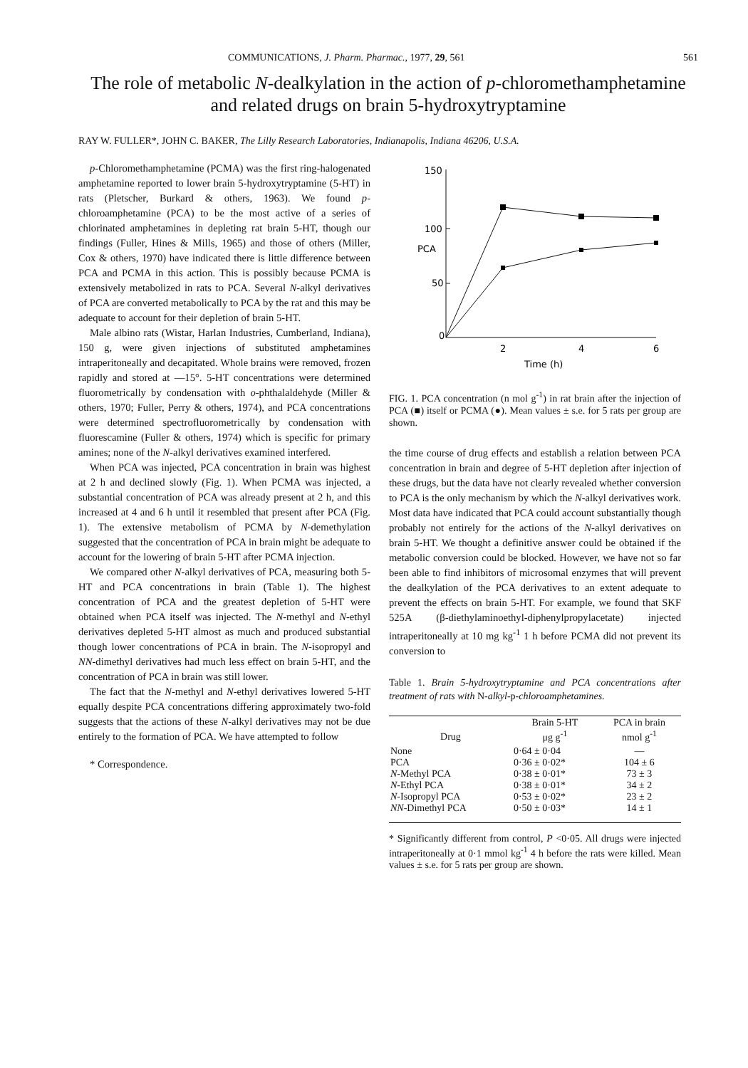COMMUNICATIONS, J. Pharm. Pharmac., 1977, 29, 561 561
The role of metabolic N-dealkylation in the action of p-chloromethamphetamine and related drugs on brain 5-hydroxytryptamine
RAY W. FULLER*, JOHN C. BAKER, The Lilly Research Laboratories, Indianapolis, Indiana 46206, U.S.A.
p-Chloromethamphetamine (PCMA) was the first ring-halogenated amphetamine reported to lower brain 5-hydroxytryptamine (5-HT) in rats (Pletscher, Burkard & others, 1963). We found p-chloroamphetamine (PCA) to be the most active of a series of chlorinated amphetamines in depleting rat brain 5-HT, though our findings (Fuller, Hines & Mills, 1965) and those of others (Miller, Cox & others, 1970) have indicated there is little difference between PCA and PCMA in this action. This is possibly because PCMA is extensively metabolized in rats to PCA. Several N-alkyl derivatives of PCA are converted metabolically to PCA by the rat and this may be adequate to account for their depletion of brain 5-HT.
Male albino rats (Wistar, Harlan Industries, Cumberland, Indiana), 150 g, were given injections of substituted amphetamines intraperitoneally and decapitated. Whole brains were removed, frozen rapidly and stored at —15°. 5-HT concentrations were determined fluorometrically by condensation with o-phthalaldehyde (Miller & others, 1970; Fuller, Perry & others, 1974), and PCA concentrations were determined spectrofluorometrically by condensation with fluorescamine (Fuller & others, 1974) which is specific for primary amines; none of the N-alkyl derivatives examined interfered.
When PCA was injected, PCA concentration in brain was highest at 2 h and declined slowly (Fig. 1). When PCMA was injected, a substantial concentration of PCA was already present at 2 h, and this increased at 4 and 6 h until it resembled that present after PCA (Fig. 1). The extensive metabolism of PCMA by N-demethylation suggested that the concentration of PCA in brain might be adequate to account for the lowering of brain 5-HT after PCMA injection.
We compared other N-alkyl derivatives of PCA, measuring both 5-HT and PCA concentrations in brain (Table 1). The highest concentration of PCA and the greatest depletion of 5-HT were obtained when PCA itself was injected. The N-methyl and N-ethyl derivatives depleted 5-HT almost as much and produced substantial though lower concentrations of PCA in brain. The N-isopropyl and NN-dimethyl derivatives had much less effect on brain 5-HT, and the concentration of PCA in brain was still lower.
The fact that the N-methyl and N-ethyl derivatives lowered 5-HT equally despite PCA concentrations differing approximately two-fold suggests that the actions of these N-alkyl derivatives may not be due entirely to the formation of PCA. We have attempted to follow
* Correspondence.
150
100
PCA
50
0
2
4
6
Time (h)
FIG. 1. PCA concentration (n mol g<sup>-1</sup>) in rat brain after the injection of PCA (■) itself or PCMA (●). Mean values ± s.e. for 5 rats per group are shown.
the time course of drug effects and establish a relation between PCA concentration in brain and degree of 5-HT depletion after injection of these drugs, but the data have not clearly revealed whether conversion to PCA is the only mechanism by which the N-alkyl derivatives work. Most data have indicated that PCA could account substantially though probably not entirely for the actions of the N-alkyl derivatives on brain 5-HT. We thought a definitive answer could be obtained if the metabolic conversion could be blocked. However, we have not so far been able to find inhibitors of microsomal enzymes that will prevent the dealkylation of the PCA derivatives to an extent adequate to prevent the effects on brain 5-HT. For example, we found that SKF 525A (β-diethylaminoethyl-diphenylpropylacetate) injected intraperitoneally at 10 mg kg<sup>-1</sup> 1 h before PCMA did not prevent its conversion to
Table 1. Brain 5-hydroxytryptamine and PCA concentrations after treatment of rats with N-alkyl-p-chloroamphetamines.
| Drug | Brain 5-HT μg g<sup>-1</sup> | PCA in brain nmol g<sup>-1</sup> |
| --- | --- | --- |
| None | 0·64 ± 0·04 | — |
| PCA | 0·36 ± 0·02* | 104 ± 6 |
| N -Methyl PCA | 0·38 ± 0·01* | 73 ± 3 |
| N -Ethyl PCA | 0·38 ± 0·01* | 34 ± 2 |
| N -Isopropyl PCA | 0·53 ± 0·02* | 23 ± 2 |
| NN -Dimethyl PCA | 0·50 ± 0·03* | 14 ± 1 |
* Significantly different from control, P <0·05. All drugs were injected intraperitoneally at 0·1 mmol kg<sup>-1</sup> 4 h before the rats were killed. Mean values ± s.e. for 5 rats per group are shown.